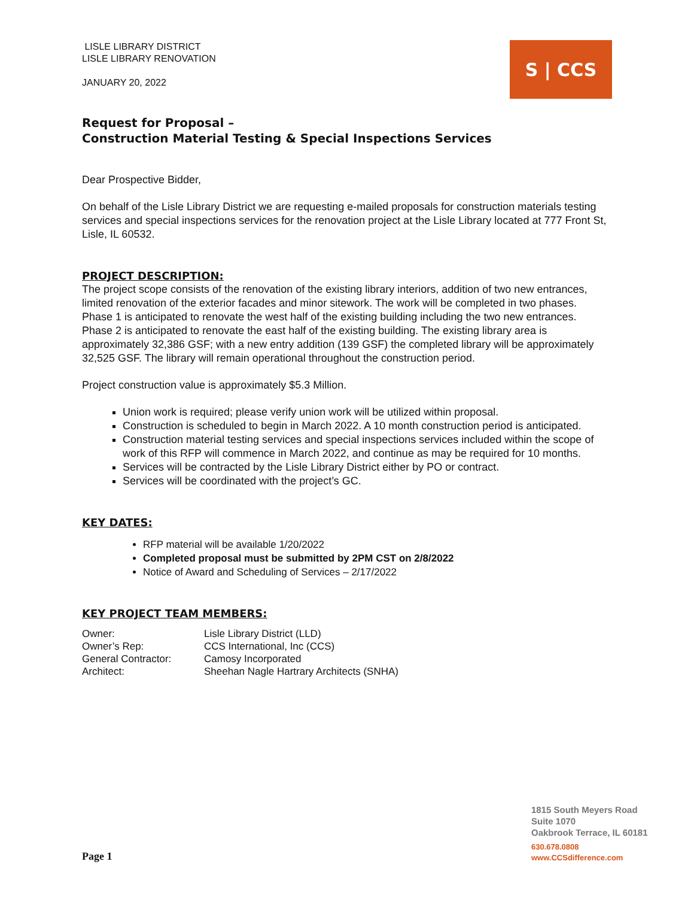LISLE LIBRARY DISTRICT
LISLE LIBRARY RENOVATION
JANUARY 20, 2022
S | CCS
Request for Proposal –
Construction Material Testing & Special Inspections Services
Dear Prospective Bidder,
On behalf of the Lisle Library District we are requesting e-mailed proposals for construction materials testing services and special inspections services for the renovation project at the Lisle Library located at 777 Front St, Lisle, IL 60532.
PROJECT DESCRIPTION:
The project scope consists of the renovation of the existing library interiors, addition of two new entrances, limited renovation of the exterior facades and minor sitework. The work will be completed in two phases. Phase 1 is anticipated to renovate the west half of the existing building including the two new entrances. Phase 2 is anticipated to renovate the east half of the existing building. The existing library area is approximately 32,386 GSF; with a new entry addition (139 GSF) the completed library will be approximately 32,525 GSF. The library will remain operational throughout the construction period.
Project construction value is approximately $5.3 Million.
Union work is required; please verify union work will be utilized within proposal.
Construction is scheduled to begin in March 2022. A 10 month construction period is anticipated.
Construction material testing services and special inspections services included within the scope of work of this RFP will commence in March 2022, and continue as may be required for 10 months.
Services will be contracted by the Lisle Library District either by PO or contract.
Services will be coordinated with the project’s GC.
KEY DATES:
RFP material will be available 1/20/2022
Completed proposal must be submitted by 2PM CST on 2/8/2022
Notice of Award and Scheduling of Services – 2/17/2022
KEY PROJECT TEAM MEMBERS:
| Owner: | Lisle Library District (LLD) |
| Owner’s Rep: | CCS International, Inc (CCS) |
| General Contractor: | Camosy Incorporated |
| Architect: | Sheehan Nagle Hartrary Architects (SNHA) |
1815 South Meyers Road
Suite 1070
Oakbrook Terrace, IL 60181
630.678.0808
www.CCSdifference.com
Page 1